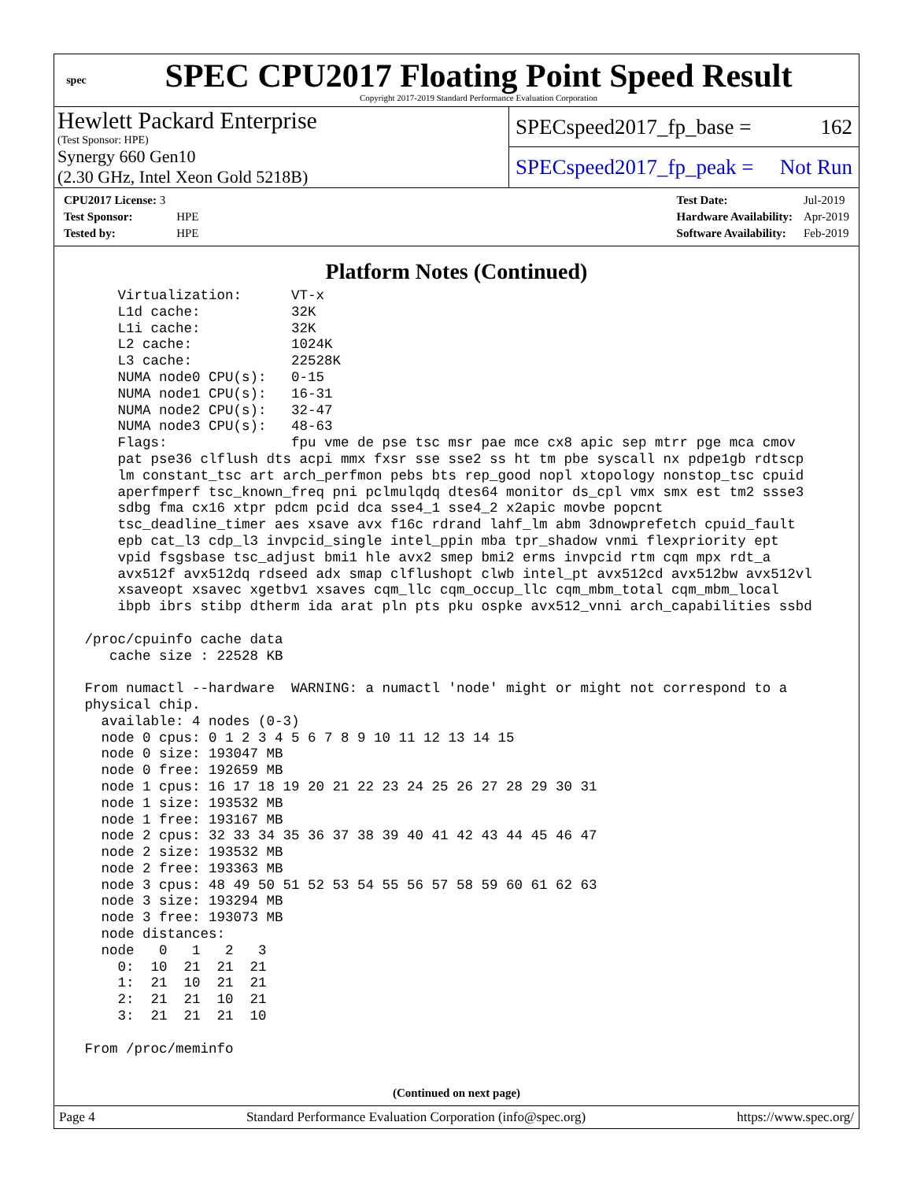spec
SPEC CPU2017 Floating Point Speed Result
Copyright 2017-2019 Standard Performance Evaluation Corporation
Hewlett Packard Enterprise
(Test Sponsor: HPE)
Synergy 660 Gen10
(2.30 GHz, Intel Xeon Gold 5218B)
SPECspeed2017_fp_base = 162
SPECspeed2017_fp_peak = Not Run
| CPU2017 License: 3 | |
| Test Sponsor: | HPE |
| Tested by: | HPE |
| Test Date: | Jul-2019 |
| Hardware Availability: | Apr-2019 |
| Software Availability: | Feb-2019 |
Platform Notes (Continued)
     Virtualization:      VT-x
     L1d cache:           32K
     L1i cache:           32K
     L2 cache:            1024K
     L3 cache:            22528K
     NUMA node0 CPU(s):   0-15
     NUMA node1 CPU(s):   16-31
     NUMA node2 CPU(s):   32-47
     NUMA node3 CPU(s):   48-63
     Flags:               fpu vme de pse tsc msr pae mce cx8 apic sep mtrr pge mca cmov
     pat pse36 clflush dts acpi mmx fxsr sse sse2 ss ht tm pbe syscall nx pdpe1gb rdtscp
     lm constant_tsc art arch_perfmon pebs bts rep_good nopl xtopology nonstop_tsc cpuid
     aperfmperf tsc_known_freq pni pclmulqdq dtes64 monitor ds_cpl vmx smx est tm2 ssse3
     sdbg fma cx16 xtpr pdcm pcid dca sse4_1 sse4_2 x2apic movbe popcnt
     tsc_deadline_timer aes xsave avx f16c rdrand lahf_lm abm 3dnowprefetch cpuid_fault
     epb cat_l3 cdp_l3 invpcid_single intel_ppin mba tpr_shadow vnmi flexpriority ept
     vpid fsgsbase tsc_adjust bmi1 hle avx2 smep bmi2 erms invpcid rtm cqm mpx rdt_a
     avx512f avx512dq rdseed adx smap clflushopt clwb intel_pt avx512cd avx512bw avx512vl
     xsaveopt xsavec xgetbv1 xsaves cqm_llc cqm_occup_llc cqm_mbm_total cqm_mbm_local
     ibpb ibrs stibp dtherm ida arat pln pts pku ospke avx512_vnni arch_capabilities ssbd

 /proc/cpuinfo cache data
    cache size : 22528 KB

 From numactl --hardware  WARNING: a numactl 'node' might or might not correspond to a
 physical chip.
   available: 4 nodes (0-3)
   node 0 cpus: 0 1 2 3 4 5 6 7 8 9 10 11 12 13 14 15
   node 0 size: 193047 MB
   node 0 free: 192659 MB
   node 1 cpus: 16 17 18 19 20 21 22 23 24 25 26 27 28 29 30 31
   node 1 size: 193532 MB
   node 1 free: 193167 MB
   node 2 cpus: 32 33 34 35 36 37 38 39 40 41 42 43 44 45 46 47
   node 2 size: 193532 MB
   node 2 free: 193363 MB
   node 3 cpus: 48 49 50 51 52 53 54 55 56 57 58 59 60 61 62 63
   node 3 size: 193294 MB
   node 3 free: 193073 MB
   node distances:
   node   0   1   2   3
     0:  10  21  21  21
     1:  21  10  21  21
     2:  21  21  10  21
     3:  21  21  21  10

 From /proc/meminfo
(Continued on next page)
Page 4 Standard Performance Evaluation Corporation (info@spec.org) https://www.spec.org/